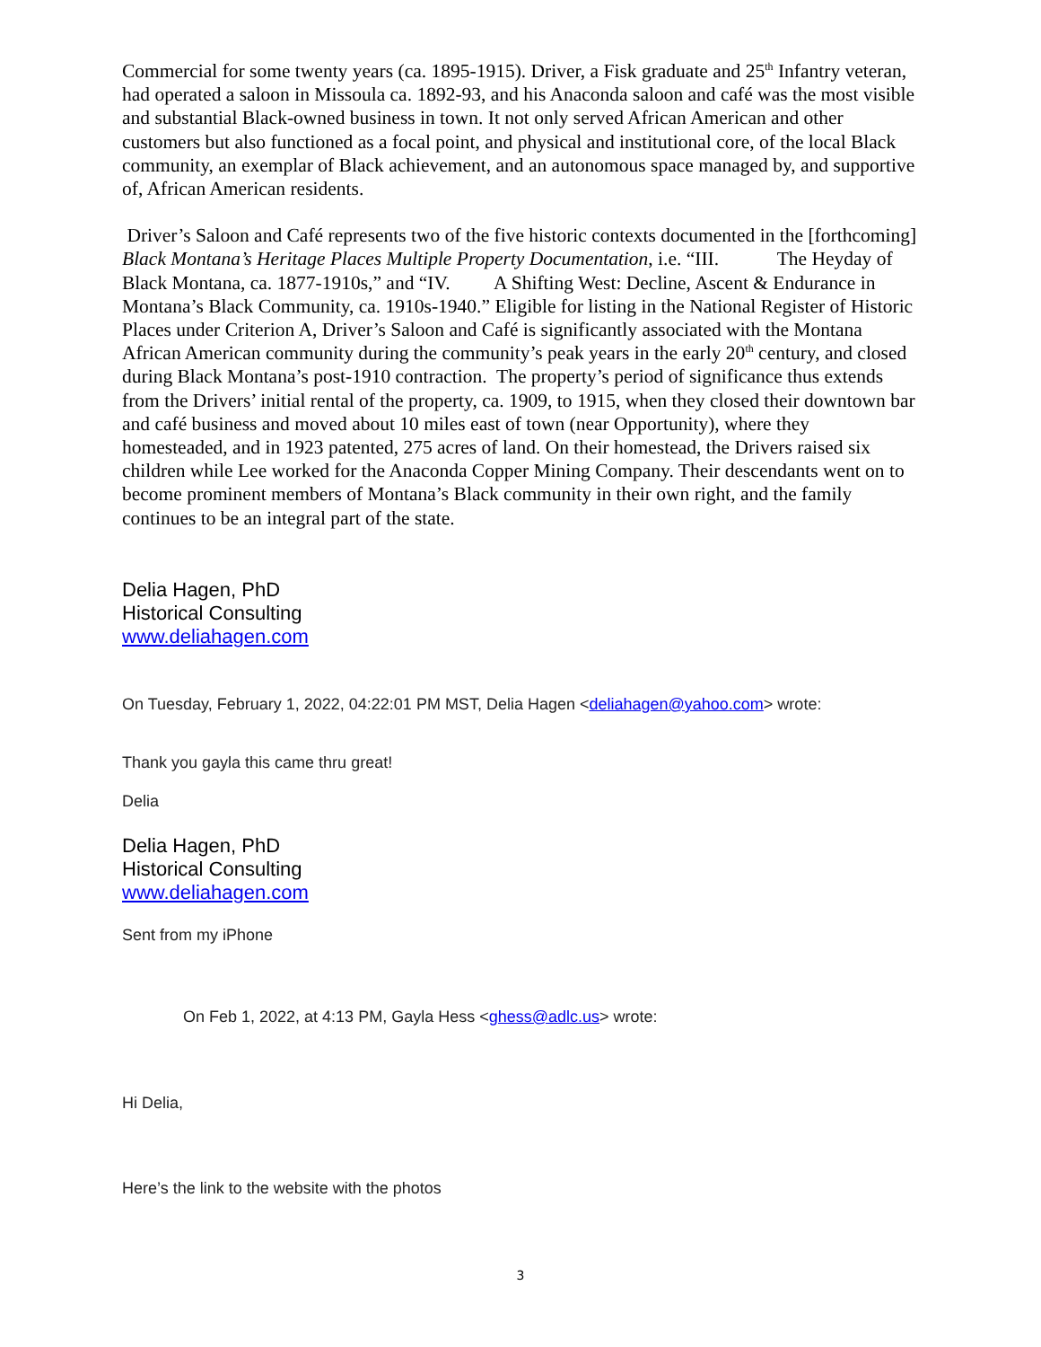Commercial for some twenty years (ca. 1895-1915). Driver, a Fisk graduate and 25<sup>th</sup> Infantry veteran, had operated a saloon in Missoula ca. 1892-93, and his Anaconda saloon and café was the most visible and substantial Black-owned business in town. It not only served African American and other customers but also functioned as a focal point, and physical and institutional core, of the local Black community, an exemplar of Black achievement, and an autonomous space managed by, and supportive of, African American residents.
Driver’s Saloon and Café represents two of the five historic contexts documented in the [forthcoming] Black Montana’s Heritage Places Multiple Property Documentation, i.e. “III. The Heyday of Black Montana, ca. 1877-1910s,” and “IV. A Shifting West: Decline, Ascent & Endurance in Montana’s Black Community, ca. 1910s-1940.” Eligible for listing in the National Register of Historic Places under Criterion A, Driver’s Saloon and Café is significantly associated with the Montana African American community during the community’s peak years in the early 20<sup>th</sup> century, and closed during Black Montana’s post-1910 contraction. The property’s period of significance thus extends from the Drivers’ initial rental of the property, ca. 1909, to 1915, when they closed their downtown bar and café business and moved about 10 miles east of town (near Opportunity), where they homesteaded, and in 1923 patented, 275 acres of land. On their homestead, the Drivers raised six children while Lee worked for the Anaconda Copper Mining Company. Their descendants went on to become prominent members of Montana’s Black community in their own right, and the family continues to be an integral part of the state.
Delia Hagen, PhD
Historical Consulting
www.deliahagen.com
On Tuesday, February 1, 2022, 04:22:01 PM MST, Delia Hagen <deliahagen@yahoo.com> wrote:
Thank you gayla this came thru great!
Delia
Delia Hagen, PhD
Historical Consulting
www.deliahagen.com
Sent from my iPhone
On Feb 1, 2022, at 4:13 PM, Gayla Hess <ghess@adlc.us> wrote:
Hi Delia,
Here’s the link to the website with the photos
3